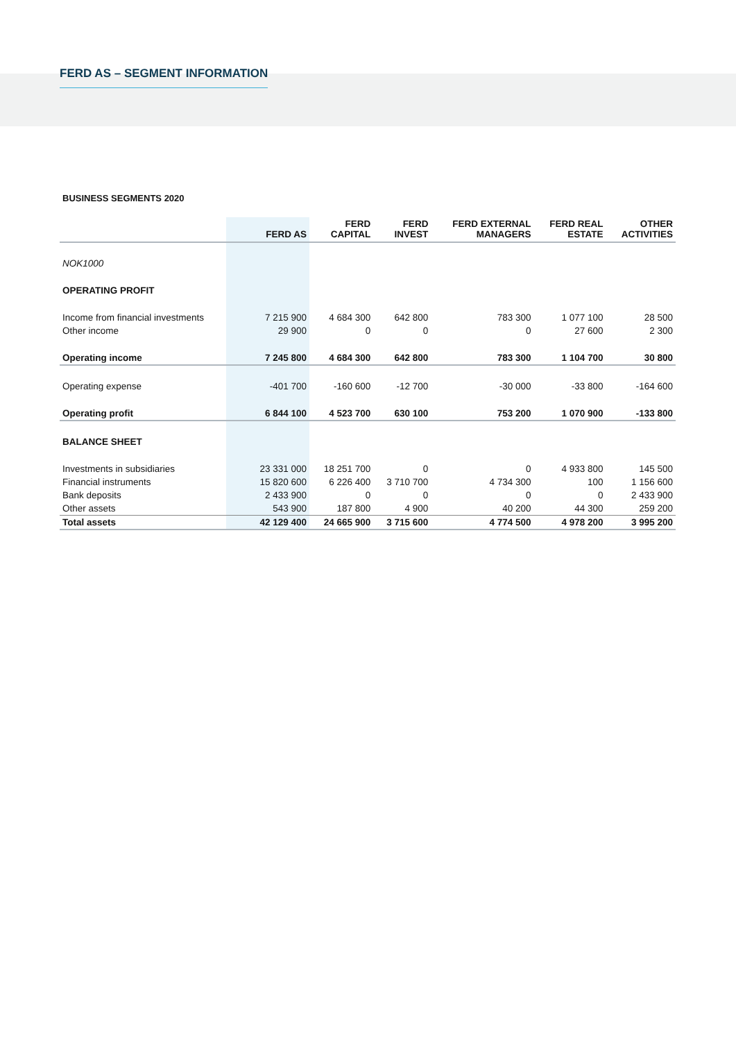FERD AS – SEGMENT INFORMATION
BUSINESS SEGMENTS 2020
| | FERD AS | FERD CAPITAL | FERD INVEST | FERD EXTERNAL MANAGERS | FERD REAL ESTATE | OTHER ACTIVITIES |
| --- | --- | --- | --- | --- | --- | --- |
| NOK1000 | | | | | | |
| OPERATING PROFIT | | | | | | |
| Income from financial investments | 7 215 900 | 4 684 300 | 642 800 | 783 300 | 1 077 100 | 28 500 |
| Other income | 29 900 | 0 | 0 | 0 | 27 600 | 2 300 |
| Operating income | 7 245 800 | 4 684 300 | 642 800 | 783 300 | 1 104 700 | 30 800 |
| Operating expense | -401 700 | -160 600 | -12 700 | -30 000 | -33 800 | -164 600 |
| Operating profit | 6 844 100 | 4 523 700 | 630 100 | 753 200 | 1 070 900 | -133 800 |
| BALANCE SHEET | | | | | | |
| Investments in subsidiaries | 23 331 000 | 18 251 700 | 0 | 0 | 4 933 800 | 145 500 |
| Financial instruments | 15 820 600 | 6 226 400 | 3 710 700 | 4 734 300 | 100 | 1 156 600 |
| Bank deposits | 2 433 900 | 0 | 0 | 0 | 0 | 2 433 900 |
| Other assets | 543 900 | 187 800 | 4 900 | 40 200 | 44 300 | 259 200 |
| Total assets | 42 129 400 | 24 665 900 | 3 715 600 | 4 774 500 | 4 978 200 | 3 995 200 |